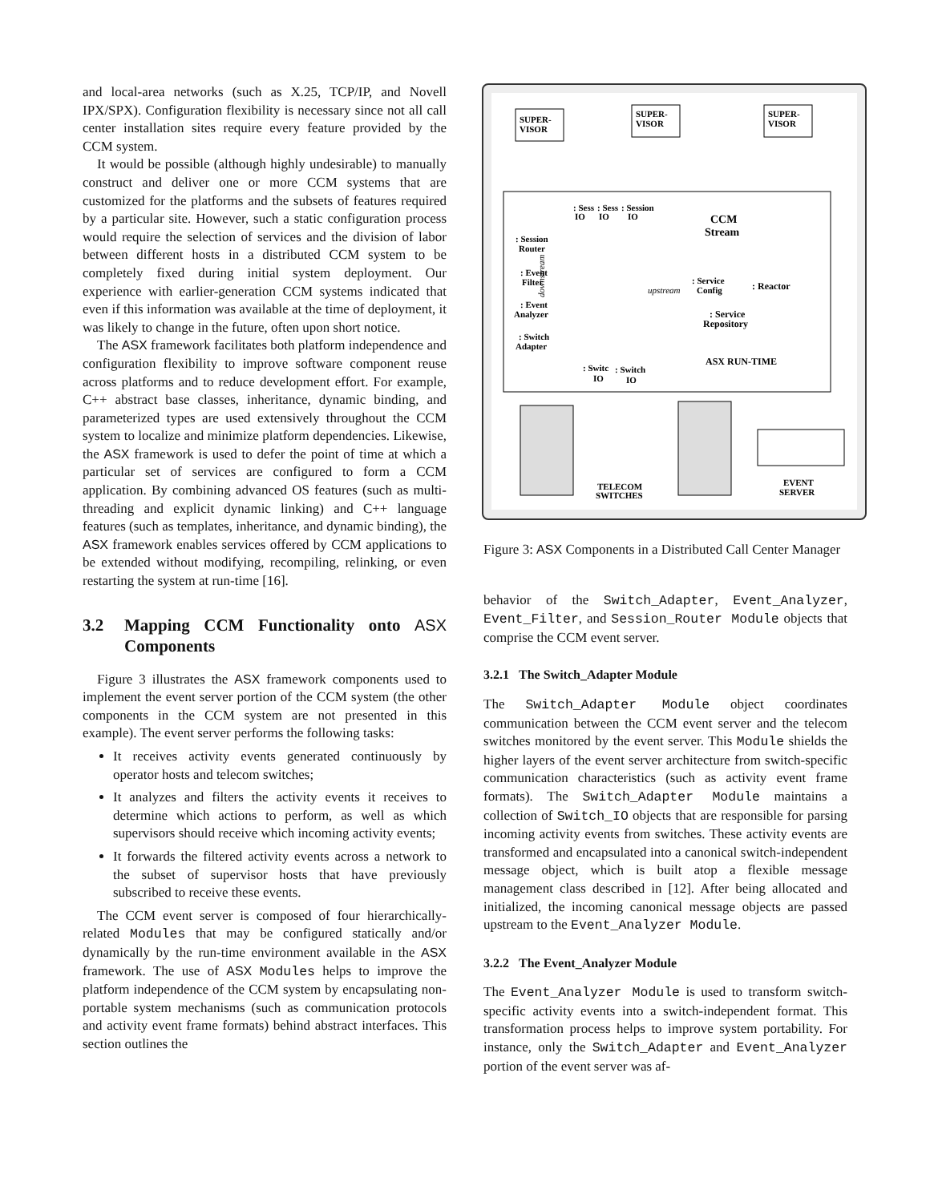and local-area networks (such as X.25, TCP/IP, and Novell IPX/SPX). Configuration flexibility is necessary since not all call center installation sites require every feature provided by the CCM system.
It would be possible (although highly undesirable) to manually construct and deliver one or more CCM systems that are customized for the platforms and the subsets of features required by a particular site. However, such a static configuration process would require the selection of services and the division of labor between different hosts in a distributed CCM system to be completely fixed during initial system deployment. Our experience with earlier-generation CCM systems indicated that even if this information was available at the time of deployment, it was likely to change in the future, often upon short notice.
The ASX framework facilitates both platform independence and configuration flexibility to improve software component reuse across platforms and to reduce development effort. For example, C++ abstract base classes, inheritance, dynamic binding, and parameterized types are used extensively throughout the CCM system to localize and minimize platform dependencies. Likewise, the ASX framework is used to defer the point of time at which a particular set of services are configured to form a CCM application. By combining advanced OS features (such as multi-threading and explicit dynamic linking) and C++ language features (such as templates, inheritance, and dynamic binding), the ASX framework enables services offered by CCM applications to be extended without modifying, recompiling, relinking, or even restarting the system at run-time [16].
3.2 Mapping CCM Functionality onto ASX Components
Figure 3 illustrates the ASX framework components used to implement the event server portion of the CCM system (the other components in the CCM system are not presented in this example). The event server performs the following tasks:
It receives activity events generated continuously by operator hosts and telecom switches;
It analyzes and filters the activity events it receives to determine which actions to perform, as well as which supervisors should receive which incoming activity events;
It forwards the filtered activity events across a network to the subset of supervisor hosts that have previously subscribed to receive these events.
The CCM event server is composed of four hierarchically-related Modules that may be configured statically and/or dynamically by the run-time environment available in the ASX framework. The use of ASX Modules helps to improve the platform independence of the CCM system by encapsulating non-portable system mechanisms (such as communication protocols and activity event frame formats) behind abstract interfaces. This section outlines the
SUPER-
VISOR
SUPER-
VISOR
SUPER-
VISOR
: Sess
: Sess
: Session
IO
IO
IO
CCM
Stream
: Session
Router
: Event
Filter
: Event
Analyzer
: Switch
Adapter
: Service
Config
: Reactor
: Service
Repository
ASX RUN-TIME
: Switc
: Switch
IO
IO
downstream
upstream
TELECOM
SWITCHES
EVENT
SERVER
Figure 3: ASX Components in a Distributed Call Center Manager
behavior of the Switch_Adapter, Event_Analyzer, Event_Filter, and Session_Router Module objects that comprise the CCM event server.
3.2.1 The Switch_Adapter Module
The Switch_Adapter Module object coordinates communication between the CCM event server and the telecom switches monitored by the event server. This Module shields the higher layers of the event server architecture from switch-specific communication characteristics (such as activity event frame formats). The Switch_Adapter Module maintains a collection of Switch_IO objects that are responsible for parsing incoming activity events from switches. These activity events are transformed and encapsulated into a canonical switch-independent message object, which is built atop a flexible message management class described in [12]. After being allocated and initialized, the incoming canonical message objects are passed upstream to the Event_Analyzer Module.
3.2.2 The Event_Analyzer Module
The Event_Analyzer Module is used to transform switch-specific activity events into a switch-independent format. This transformation process helps to improve system portability. For instance, only the Switch_Adapter and Event_Analyzer portion of the event server was af-